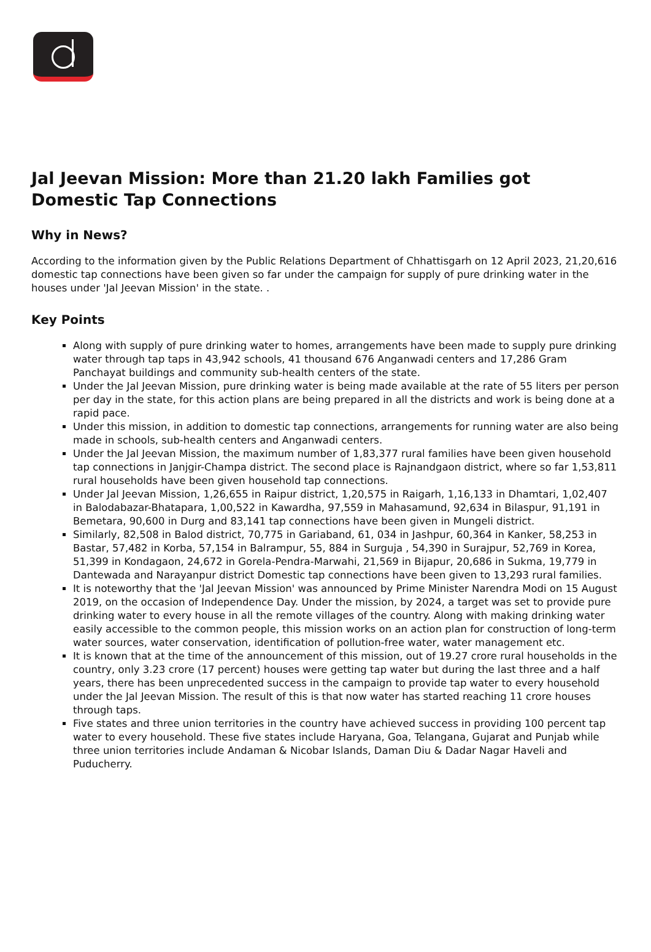Jal Jeevan Mission: More than 21.20 lakh Families got Domestic Tap Connections
Why in News?
According to the information given by the Public Relations Department of Chhattisgarh on 12 April 2023, 21,20,616 domestic tap connections have been given so far under the campaign for supply of pure drinking water in the houses under 'Jal Jeevan Mission' in the state. .
Key Points
Along with supply of pure drinking water to homes, arrangements have been made to supply pure drinking water through tap taps in 43,942 schools, 41 thousand 676 Anganwadi centers and 17,286 Gram Panchayat buildings and community sub-health centers of the state.
Under the Jal Jeevan Mission, pure drinking water is being made available at the rate of 55 liters per person per day in the state, for this action plans are being prepared in all the districts and work is being done at a rapid pace.
Under this mission, in addition to domestic tap connections, arrangements for running water are also being made in schools, sub-health centers and Anganwadi centers.
Under the Jal Jeevan Mission, the maximum number of 1,83,377 rural families have been given household tap connections in Janjgir-Champa district. The second place is Rajnandgaon district, where so far 1,53,811 rural households have been given household tap connections.
Under Jal Jeevan Mission, 1,26,655 in Raipur district, 1,20,575 in Raigarh, 1,16,133 in Dhamtari, 1,02,407 in Balodabazar-Bhatapara, 1,00,522 in Kawardha, 97,559 in Mahasamund, 92,634 in Bilaspur, 91,191 in Bemetara, 90,600 in Durg and 83,141 tap connections have been given in Mungeli district.
Similarly, 82,508 in Balod district, 70,775 in Gariaband, 61, 034 in Jashpur, 60,364 in Kanker, 58,253 in Bastar, 57,482 in Korba, 57,154 in Balrampur, 55, 884 in Surguja , 54,390 in Surajpur, 52,769 in Korea, 51,399 in Kondagaon, 24,672 in Gorela-Pendra-Marwahi, 21,569 in Bijapur, 20,686 in Sukma, 19,779 in Dantewada and Narayanpur district Domestic tap connections have been given to 13,293 rural families.
It is noteworthy that the 'Jal Jeevan Mission' was announced by Prime Minister Narendra Modi on 15 August 2019, on the occasion of Independence Day. Under the mission, by 2024, a target was set to provide pure drinking water to every house in all the remote villages of the country. Along with making drinking water easily accessible to the common people, this mission works on an action plan for construction of long-term water sources, water conservation, identification of pollution-free water, water management etc.
It is known that at the time of the announcement of this mission, out of 19.27 crore rural households in the country, only 3.23 crore (17 percent) houses were getting tap water but during the last three and a half years, there has been unprecedented success in the campaign to provide tap water to every household under the Jal Jeevan Mission. The result of this is that now water has started reaching 11 crore houses through taps.
Five states and three union territories in the country have achieved success in providing 100 percent tap water to every household. These five states include Haryana, Goa, Telangana, Gujarat and Punjab while three union territories include Andaman & Nicobar Islands, Daman Diu & Dadar Nagar Haveli and Puducherry.